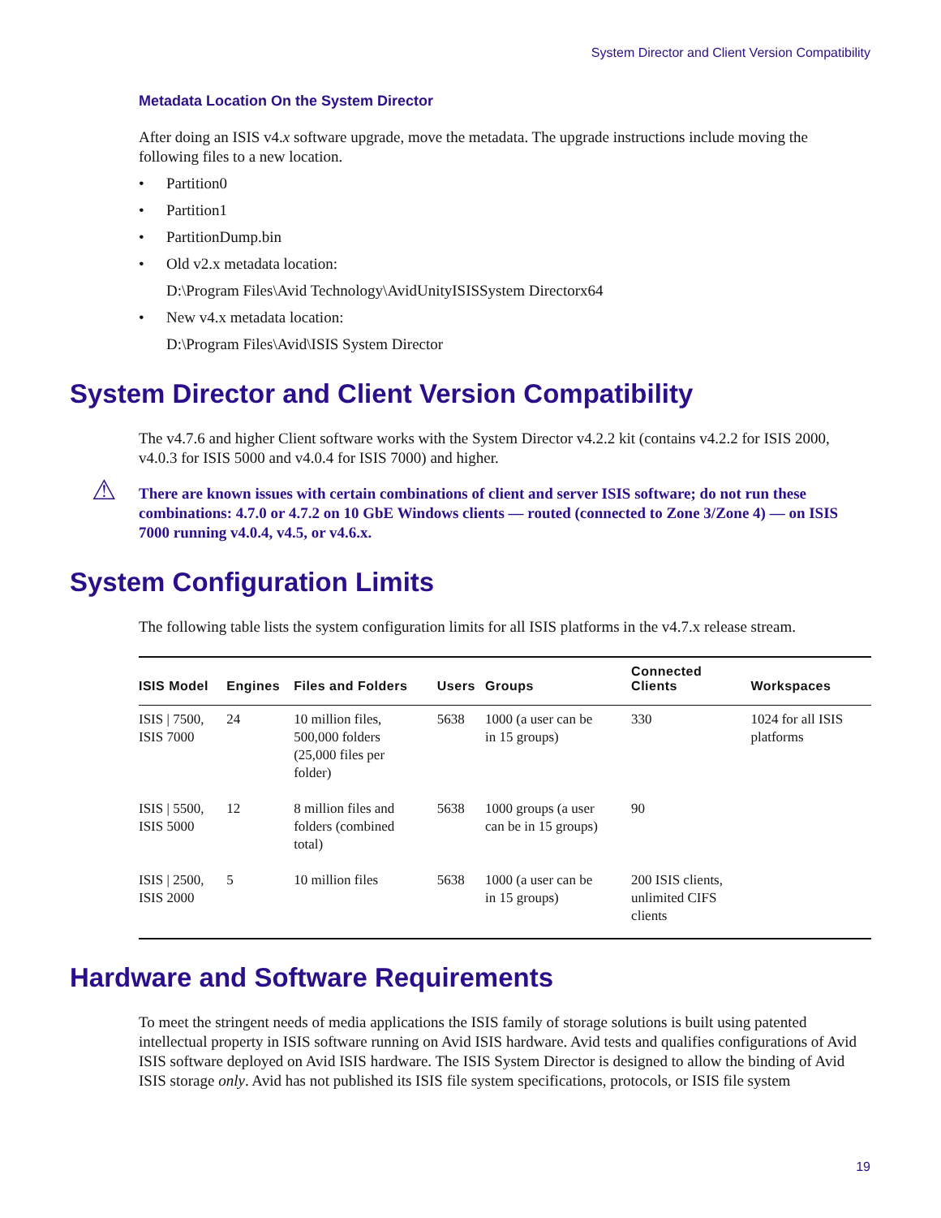System Director and Client Version Compatibility
Metadata Location On the System Director
After doing an ISIS v4.x software upgrade, move the metadata. The upgrade instructions include moving the following files to a new location.
• Partition0
• Partition1
• PartitionDump.bin
• Old v2.x metadata location:
D:\Program Files\Avid Technology\AvidUnityISISSystem Directorx64
• New v4.x metadata location:
D:\Program Files\Avid\ISIS System Director
System Director and Client Version Compatibility
The v4.7.6 and higher Client software works with the System Director v4.2.2 kit (contains v4.2.2 for ISIS 2000, v4.0.3 for ISIS 5000 and v4.0.4 for ISIS 7000) and higher.
⚠ There are known issues with certain combinations of client and server ISIS software; do not run these combinations: 4.7.0 or 4.7.2 on 10 GbE Windows clients — routed (connected to Zone 3/Zone 4) — on ISIS 7000 running v4.0.4, v4.5, or v4.6.x.
System Configuration Limits
The following table lists the system configuration limits for all ISIS platforms in the v4.7.x release stream.
| ISIS Model | Engines | Files and Folders | Users | Groups | Connected Clients | Workspaces |
| --- | --- | --- | --- | --- | --- | --- |
| ISIS / 7500, ISIS 7000 | 24 | 10 million files, 500,000 folders (25,000 files per folder) | 5638 | 1000 (a user can be in 15 groups) | 330 | 1024 for all ISIS platforms |
| ISIS / 5500, ISIS 5000 | 12 | 8 million files and folders (combined total) | 5638 | 1000 groups (a user can be in 15 groups) | 90 | |
| ISIS / 2500, ISIS 2000 | 5 | 10 million files | 5638 | 1000 (a user can be in 15 groups) | 200 ISIS clients, unlimited CIFS clients | |
Hardware and Software Requirements
To meet the stringent needs of media applications the ISIS family of storage solutions is built using patented intellectual property in ISIS software running on Avid ISIS hardware. Avid tests and qualifies configurations of Avid ISIS software deployed on Avid ISIS hardware. The ISIS System Director is designed to allow the binding of Avid ISIS storage only. Avid has not published its ISIS file system specifications, protocols, or ISIS file system
19